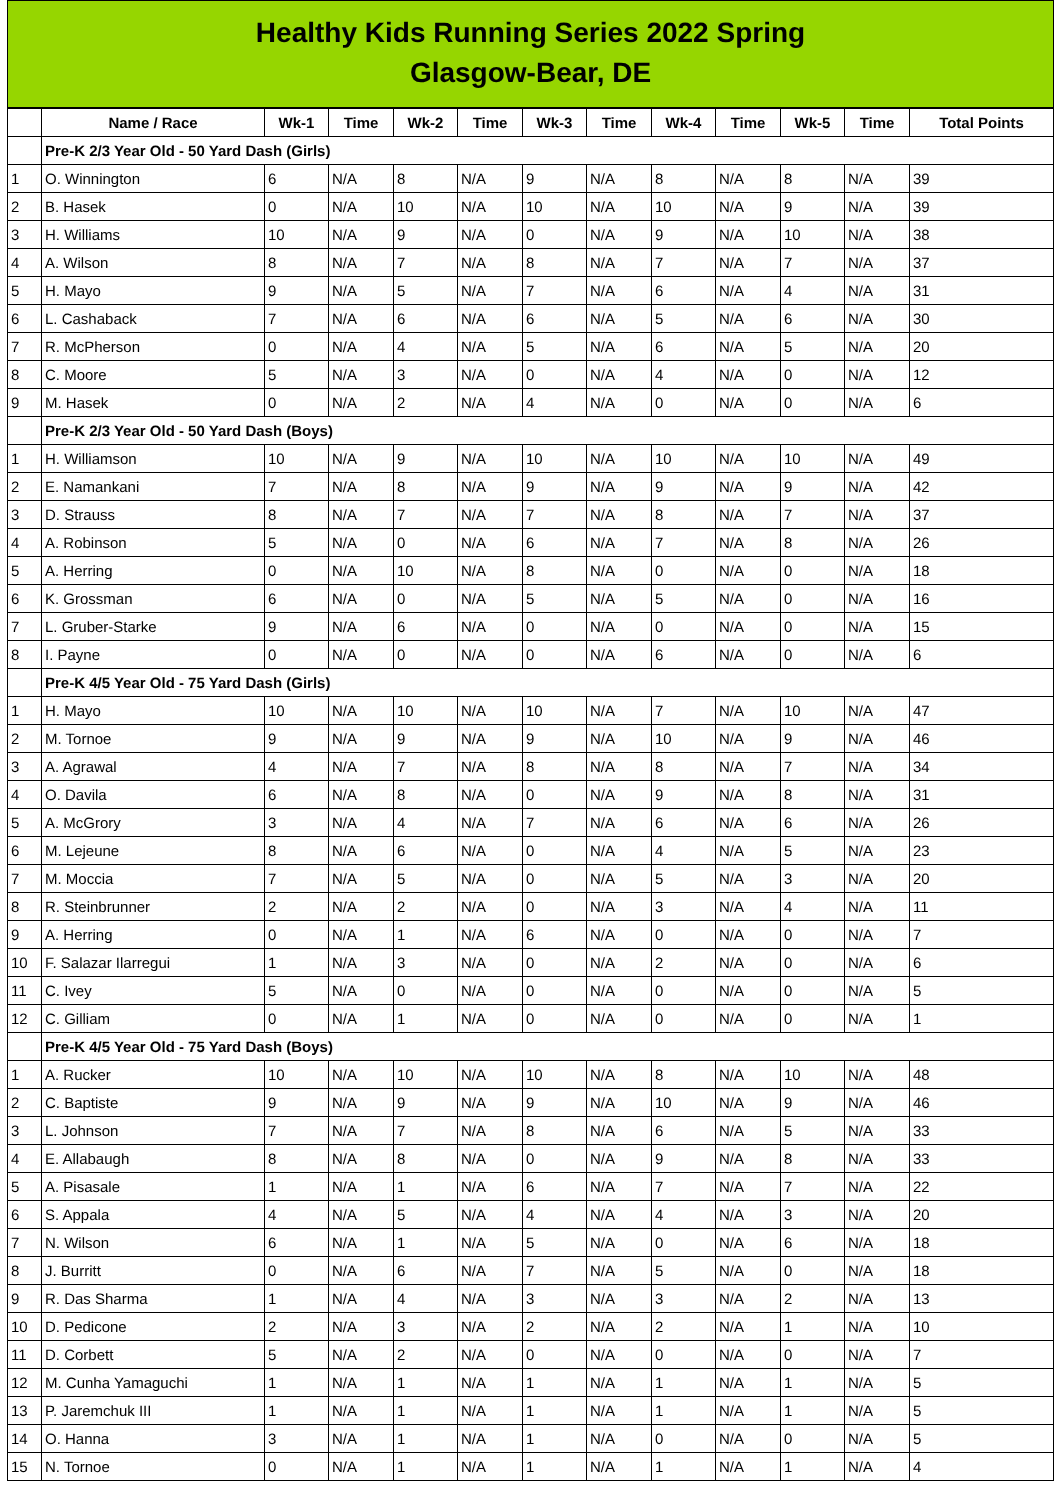Healthy Kids Running Series 2022 Spring
Glasgow-Bear, DE
| | Name / Race | Wk-1 | Time | Wk-2 | Time | Wk-3 | Time | Wk-4 | Time | Wk-5 | Time | Total Points |
| --- | --- | --- | --- | --- | --- | --- | --- | --- | --- | --- | --- | --- |
| | Pre-K 2/3 Year Old - 50 Yard Dash (Girls) | | | | | | | | | | | |
| 1 | O. Winnington | 6 | N/A | 8 | N/A | 9 | N/A | 8 | N/A | 8 | N/A | 39 |
| 2 | B. Hasek | 0 | N/A | 10 | N/A | 10 | N/A | 10 | N/A | 9 | N/A | 39 |
| 3 | H. Williams | 10 | N/A | 9 | N/A | 0 | N/A | 9 | N/A | 10 | N/A | 38 |
| 4 | A. Wilson | 8 | N/A | 7 | N/A | 8 | N/A | 7 | N/A | 7 | N/A | 37 |
| 5 | H. Mayo | 9 | N/A | 5 | N/A | 7 | N/A | 6 | N/A | 4 | N/A | 31 |
| 6 | L. Cashaback | 7 | N/A | 6 | N/A | 6 | N/A | 5 | N/A | 6 | N/A | 30 |
| 7 | R. McPherson | 0 | N/A | 4 | N/A | 5 | N/A | 6 | N/A | 5 | N/A | 20 |
| 8 | C. Moore | 5 | N/A | 3 | N/A | 0 | N/A | 4 | N/A | 0 | N/A | 12 |
| 9 | M. Hasek | 0 | N/A | 2 | N/A | 4 | N/A | 0 | N/A | 0 | N/A | 6 |
| | Pre-K 2/3 Year Old - 50 Yard Dash (Boys) | | | | | | | | | | | |
| 1 | H. Williamson | 10 | N/A | 9 | N/A | 10 | N/A | 10 | N/A | 10 | N/A | 49 |
| 2 | E. Namankani | 7 | N/A | 8 | N/A | 9 | N/A | 9 | N/A | 9 | N/A | 42 |
| 3 | D. Strauss | 8 | N/A | 7 | N/A | 7 | N/A | 8 | N/A | 7 | N/A | 37 |
| 4 | A. Robinson | 5 | N/A | 0 | N/A | 6 | N/A | 7 | N/A | 8 | N/A | 26 |
| 5 | A. Herring | 0 | N/A | 10 | N/A | 8 | N/A | 0 | N/A | 0 | N/A | 18 |
| 6 | K. Grossman | 6 | N/A | 0 | N/A | 5 | N/A | 5 | N/A | 0 | N/A | 16 |
| 7 | L. Gruber-Starke | 9 | N/A | 6 | N/A | 0 | N/A | 0 | N/A | 0 | N/A | 15 |
| 8 | I. Payne | 0 | N/A | 0 | N/A | 0 | N/A | 6 | N/A | 0 | N/A | 6 |
| | Pre-K 4/5 Year Old - 75 Yard Dash (Girls) | | | | | | | | | | | |
| 1 | H. Mayo | 10 | N/A | 10 | N/A | 10 | N/A | 7 | N/A | 10 | N/A | 47 |
| 2 | M. Tornoe | 9 | N/A | 9 | N/A | 9 | N/A | 10 | N/A | 9 | N/A | 46 |
| 3 | A. Agrawal | 4 | N/A | 7 | N/A | 8 | N/A | 8 | N/A | 7 | N/A | 34 |
| 4 | O. Davila | 6 | N/A | 8 | N/A | 0 | N/A | 9 | N/A | 8 | N/A | 31 |
| 5 | A. McGrory | 3 | N/A | 4 | N/A | 7 | N/A | 6 | N/A | 6 | N/A | 26 |
| 6 | M. Lejeune | 8 | N/A | 6 | N/A | 0 | N/A | 4 | N/A | 5 | N/A | 23 |
| 7 | M. Moccia | 7 | N/A | 5 | N/A | 0 | N/A | 5 | N/A | 3 | N/A | 20 |
| 8 | R. Steinbrunner | 2 | N/A | 2 | N/A | 0 | N/A | 3 | N/A | 4 | N/A | 11 |
| 9 | A. Herring | 0 | N/A | 1 | N/A | 6 | N/A | 0 | N/A | 0 | N/A | 7 |
| 10 | F. Salazar Ilarregui | 1 | N/A | 3 | N/A | 0 | N/A | 2 | N/A | 0 | N/A | 6 |
| 11 | C. Ivey | 5 | N/A | 0 | N/A | 0 | N/A | 0 | N/A | 0 | N/A | 5 |
| 12 | C. Gilliam | 0 | N/A | 1 | N/A | 0 | N/A | 0 | N/A | 0 | N/A | 1 |
| | Pre-K 4/5 Year Old - 75 Yard Dash (Boys) | | | | | | | | | | | |
| 1 | A. Rucker | 10 | N/A | 10 | N/A | 10 | N/A | 8 | N/A | 10 | N/A | 48 |
| 2 | C. Baptiste | 9 | N/A | 9 | N/A | 9 | N/A | 10 | N/A | 9 | N/A | 46 |
| 3 | L. Johnson | 7 | N/A | 7 | N/A | 8 | N/A | 6 | N/A | 5 | N/A | 33 |
| 4 | E. Allabaugh | 8 | N/A | 8 | N/A | 0 | N/A | 9 | N/A | 8 | N/A | 33 |
| 5 | A. Pisasale | 1 | N/A | 1 | N/A | 6 | N/A | 7 | N/A | 7 | N/A | 22 |
| 6 | S. Appala | 4 | N/A | 5 | N/A | 4 | N/A | 4 | N/A | 3 | N/A | 20 |
| 7 | N. Wilson | 6 | N/A | 1 | N/A | 5 | N/A | 0 | N/A | 6 | N/A | 18 |
| 8 | J. Burritt | 0 | N/A | 6 | N/A | 7 | N/A | 5 | N/A | 0 | N/A | 18 |
| 9 | R. Das Sharma | 1 | N/A | 4 | N/A | 3 | N/A | 3 | N/A | 2 | N/A | 13 |
| 10 | D. Pedicone | 2 | N/A | 3 | N/A | 2 | N/A | 2 | N/A | 1 | N/A | 10 |
| 11 | D. Corbett | 5 | N/A | 2 | N/A | 0 | N/A | 0 | N/A | 0 | N/A | 7 |
| 12 | M. Cunha Yamaguchi | 1 | N/A | 1 | N/A | 1 | N/A | 1 | N/A | 1 | N/A | 5 |
| 13 | P. Jaremchuk III | 1 | N/A | 1 | N/A | 1 | N/A | 1 | N/A | 1 | N/A | 5 |
| 14 | O. Hanna | 3 | N/A | 1 | N/A | 1 | N/A | 0 | N/A | 0 | N/A | 5 |
| 15 | N. Tornoe | 0 | N/A | 1 | N/A | 1 | N/A | 1 | N/A | 1 | N/A | 4 |